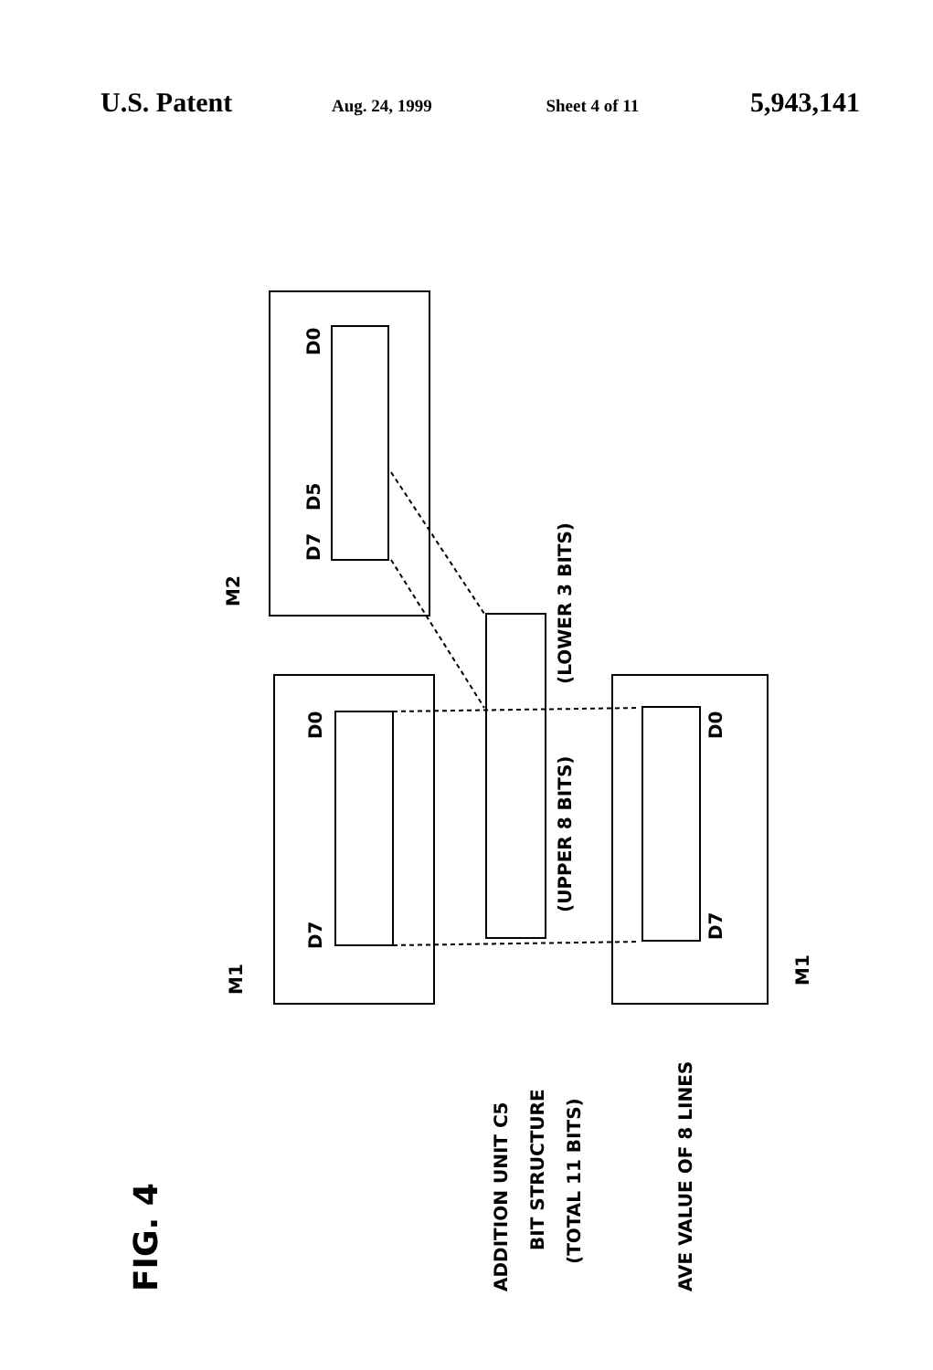U.S. Patent Aug. 24, 1999 Sheet 4 of 11 5,943,141
D0
D5
D7
M2
D0
D7
M1
D0
D7
M1
(LOWER 3 BITS)
(UPPER 8 BITS)
ADDITION UNIT C5
BIT STRUCTURE
(TOTAL 11 BITS)
AVE VALUE OF 8 LINES
FIG. 4